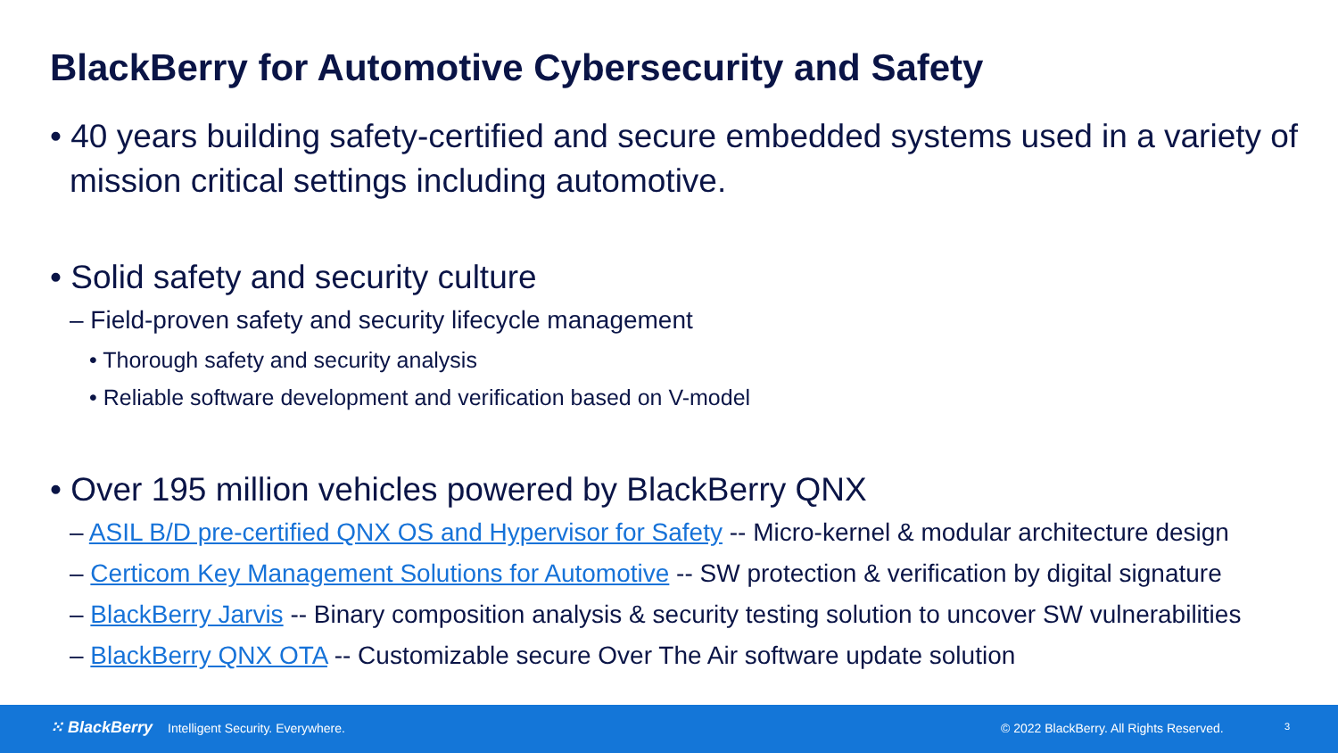BlackBerry for Automotive Cybersecurity and Safety
• 40 years building safety-certified and secure embedded systems used in a variety of mission critical settings including automotive.
• Solid safety and security culture
– Field-proven safety and security lifecycle management
• Thorough safety and security analysis
• Reliable software development and verification based on V-model
• Over 195 million vehicles powered by BlackBerry QNX
– ASIL B/D pre-certified QNX OS and Hypervisor for Safety -- Micro-kernel & modular architecture design
– Certicom Key Management Solutions for Automotive -- SW protection & verification by digital signature
– BlackBerry Jarvis -- Binary composition analysis & security testing solution to uncover SW vulnerabilities
– BlackBerry QNX OTA -- Customizable secure Over The Air software update solution
⁙ BlackBerry Intelligent Security. Everywhere. © 2022 BlackBerry. All Rights Reserved. 3